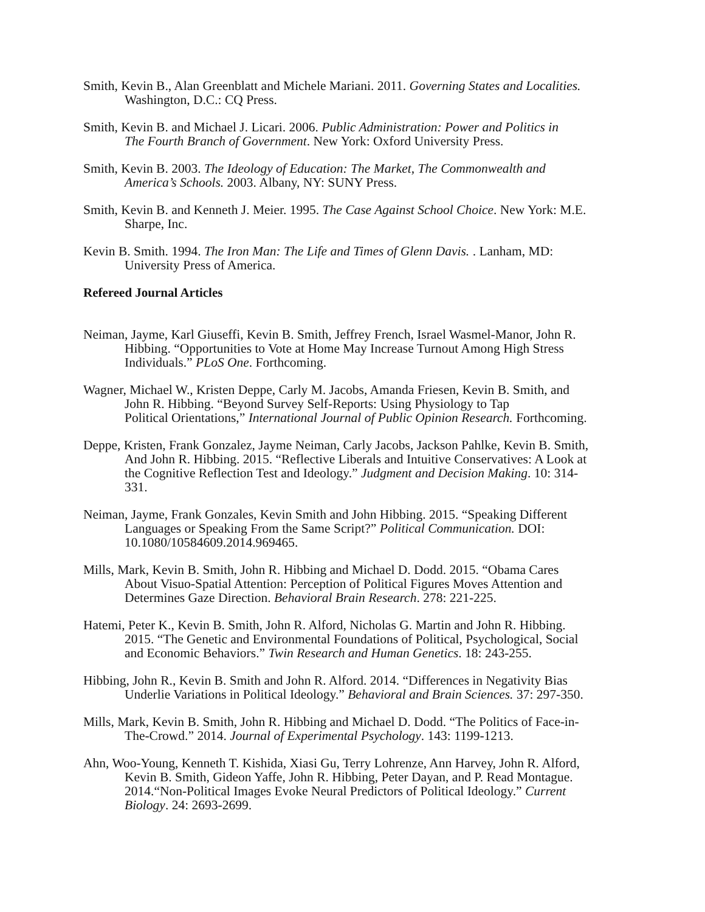Smith, Kevin B., Alan Greenblatt and Michele Mariani. 2011. Governing States and Localities.
Washington, D.C.: CQ Press.
Smith, Kevin B. and Michael J. Licari. 2006. Public Administration: Power and Politics in
The Fourth Branch of Government. New York: Oxford University Press.
Smith, Kevin B. 2003. The Ideology of Education: The Market, The Commonwealth and
America’s Schools. 2003. Albany, NY: SUNY Press.
Smith, Kevin B. and Kenneth J. Meier. 1995. The Case Against School Choice. New York: M.E.
Sharpe, Inc.
Kevin B. Smith. 1994. The Iron Man: The Life and Times of Glenn Davis. . Lanham, MD:
University Press of America.
Refereed Journal Articles
Neiman, Jayme, Karl Giuseffi, Kevin B. Smith, Jeffrey French, Israel Wasmel-Manor, John R.
Hibbing. “Opportunities to Vote at Home May Increase Turnout Among High Stress
Individuals.” PLoS One. Forthcoming.
Wagner, Michael W., Kristen Deppe, Carly M. Jacobs, Amanda Friesen, Kevin B. Smith, and
John R. Hibbing. “Beyond Survey Self-Reports: Using Physiology to Tap
Political Orientations,” International Journal of Public Opinion Research. Forthcoming.
Deppe, Kristen, Frank Gonzalez, Jayme Neiman, Carly Jacobs, Jackson Pahlke, Kevin B. Smith,
And John R. Hibbing. 2015. “Reflective Liberals and Intuitive Conservatives: A Look at
the Cognitive Reflection Test and Ideology.” Judgment and Decision Making. 10: 314-
331.
Neiman, Jayme, Frank Gonzales, Kevin Smith and John Hibbing. 2015. “Speaking Different
Languages or Speaking From the Same Script?” Political Communication. DOI:
10.1080/10584609.2014.969465.
Mills, Mark, Kevin B. Smith, John R. Hibbing and Michael D. Dodd. 2015. “Obama Cares
About Visuo-Spatial Attention: Perception of Political Figures Moves Attention and
Determines Gaze Direction. Behavioral Brain Research. 278: 221-225.
Hatemi, Peter K., Kevin B. Smith, John R. Alford, Nicholas G. Martin and John R. Hibbing.
2015. “The Genetic and Environmental Foundations of Political, Psychological, Social
and Economic Behaviors.” Twin Research and Human Genetics. 18: 243-255.
Hibbing, John R., Kevin B. Smith and John R. Alford. 2014. “Differences in Negativity Bias
Underlie Variations in Political Ideology.” Behavioral and Brain Sciences. 37: 297-350.
Mills, Mark, Kevin B. Smith, John R. Hibbing and Michael D. Dodd. “The Politics of Face-in-
The-Crowd.” 2014. Journal of Experimental Psychology. 143: 1199-1213.
Ahn, Woo-Young, Kenneth T. Kishida, Xiasi Gu, Terry Lohrenze, Ann Harvey, John R. Alford,
Kevin B. Smith, Gideon Yaffe, John R. Hibbing, Peter Dayan, and P. Read Montague.
2014.“Non-Political Images Evoke Neural Predictors of Political Ideology.” Current
Biology. 24: 2693-2699.